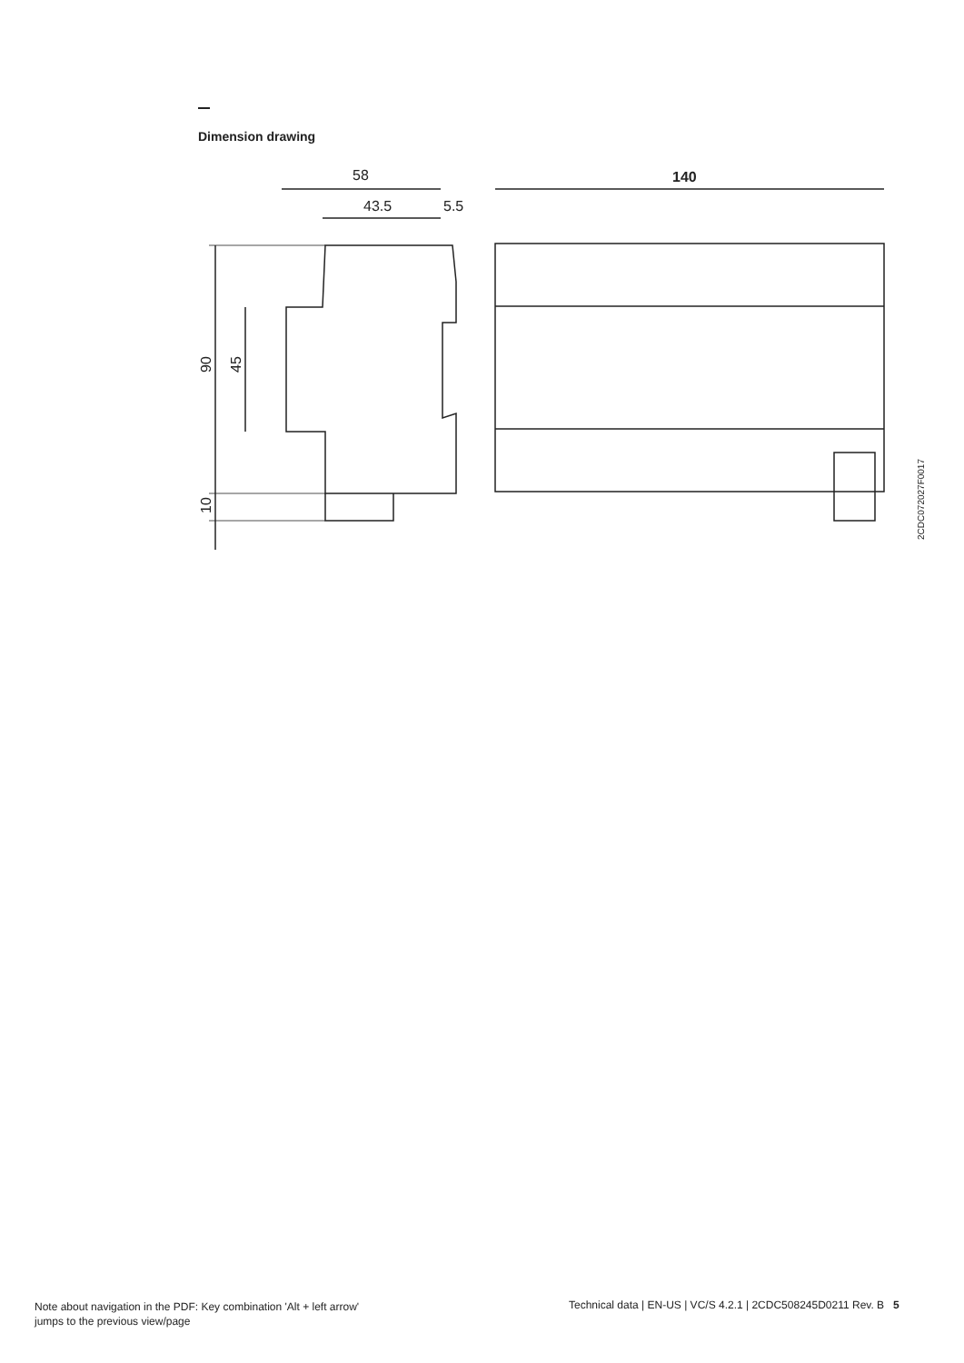Dimension drawing
58
43.5
5.5
140
90
45
10
2CDC072027F0017
Note about navigation in the PDF: Key combination 'Alt + left arrow'
jumps to the previous view/page
Technical data | EN-US | VC/S 4.2.1 | 2CDC508245D0211 Rev. B 5